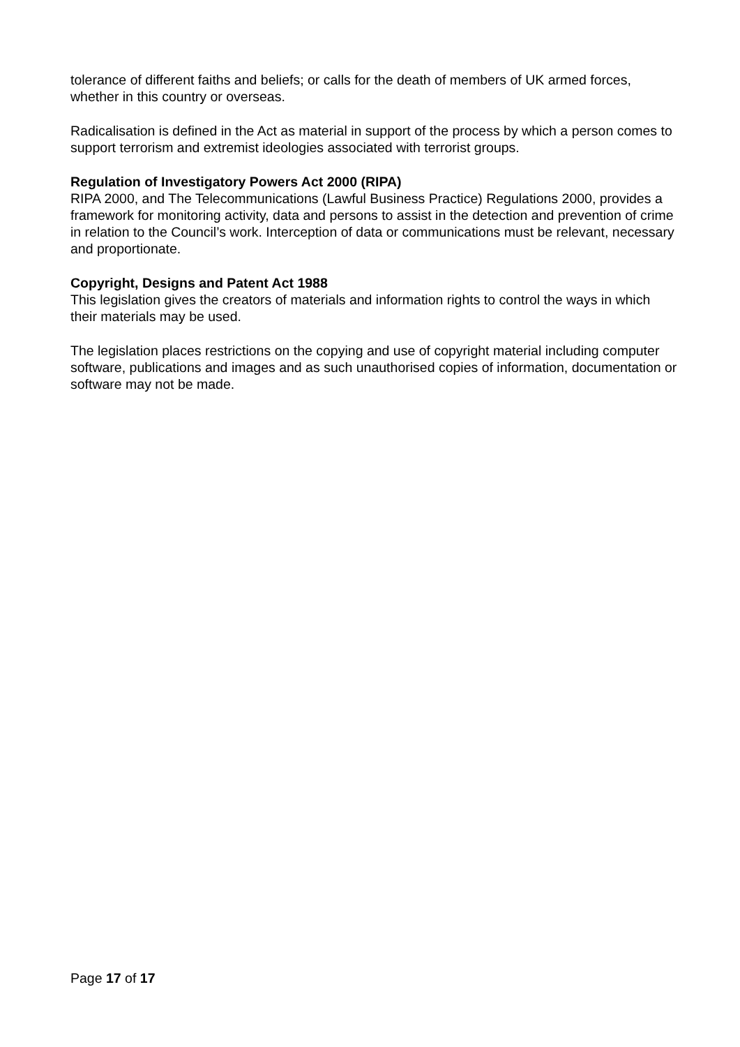tolerance of different faiths and beliefs; or calls for the death of members of UK armed forces, whether in this country or overseas.
Radicalisation is defined in the Act as material in support of the process by which a person comes to support terrorism and extremist ideologies associated with terrorist groups.
Regulation of Investigatory Powers Act 2000 (RIPA)
RIPA 2000, and The Telecommunications (Lawful Business Practice) Regulations 2000, provides a framework for monitoring activity, data and persons to assist in the detection and prevention of crime in relation to the Council’s work. Interception of data or communications must be relevant, necessary and proportionate.
Copyright, Designs and Patent Act 1988
This legislation gives the creators of materials and information rights to control the ways in which their materials may be used.
The legislation places restrictions on the copying and use of copyright material including computer software, publications and images and as such unauthorised copies of information, documentation or software may not be made.
Page 17 of 17